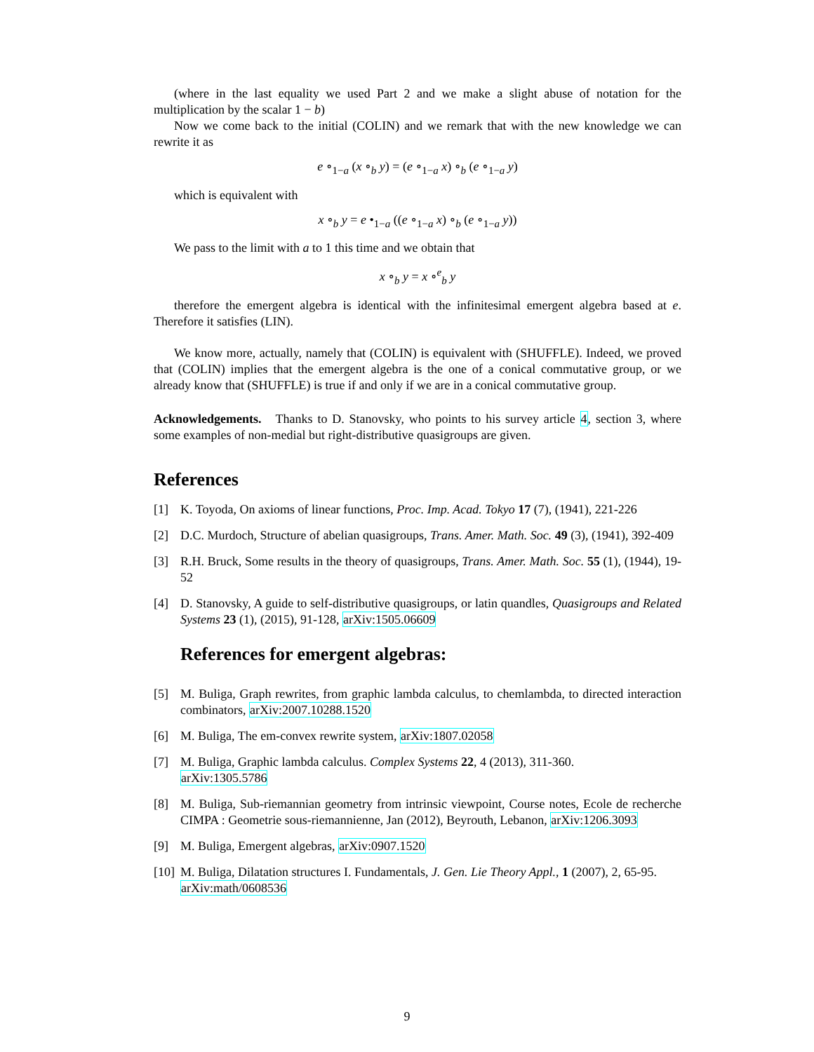(where in the last equality we used Part 2 and we make a slight abuse of notation for the multiplication by the scalar 1 − b)
Now we come back to the initial (COLIN) and we remark that with the new knowledge we can rewrite it as
e ∘<sub>1−a</sub> (x ∘<sub>b</sub> y) = (e ∘<sub>1−a</sub> x) ∘<sub>b</sub> (e ∘<sub>1−a</sub> y)
which is equivalent with
x ∘<sub>b</sub> y = e •<sub>1−a</sub> ((e ∘<sub>1−a</sub> x) ∘<sub>b</sub> (e ∘<sub>1−a</sub> y))
We pass to the limit with a to 1 this time and we obtain that
x ∘<sub>b</sub> y = x ∘<sup>e</sup><sub>b</sub> y
therefore the emergent algebra is identical with the infinitesimal emergent algebra based at e. Therefore it satisfies (LIN).
We know more, actually, namely that (COLIN) is equivalent with (SHUFFLE). Indeed, we proved that (COLIN) implies that the emergent algebra is the one of a conical commutative group, or we already know that (SHUFFLE) is true if and only if we are in a conical commutative group.
Acknowledgements. Thanks to D. Stanovsky, who points to his survey article 4, section 3, where some examples of non-medial but right-distributive quasigroups are given.
References
[1] K. Toyoda, On axioms of linear functions, Proc. Imp. Acad. Tokyo 17 (7), (1941), 221-226
[2] D.C. Murdoch, Structure of abelian quasigroups, Trans. Amer. Math. Soc. 49 (3), (1941), 392-409
[3] R.H. Bruck, Some results in the theory of quasigroups, Trans. Amer. Math. Soc. 55 (1), (1944), 19-52
[4] D. Stanovsky, A guide to self-distributive quasigroups, or latin quandles, Quasigroups and Related Systems 23 (1), (2015), 91-128, arXiv:1505.06609
References for emergent algebras:
[5] M. Buliga, Graph rewrites, from graphic lambda calculus, to chemlambda, to directed interaction combinators, arXiv:2007.10288.1520
[6] M. Buliga, The em-convex rewrite system, arXiv:1807.02058
[7] M. Buliga, Graphic lambda calculus. Complex Systems 22, 4 (2013), 311-360.
arXiv:1305.5786
[8] M. Buliga, Sub-riemannian geometry from intrinsic viewpoint, Course notes, Ecole de recherche CIMPA : Geometrie sous-riemannienne, Jan (2012), Beyrouth, Lebanon, arXiv:1206.3093
[9] M. Buliga, Emergent algebras, arXiv:0907.1520
[10] M. Buliga, Dilatation structures I. Fundamentals, J. Gen. Lie Theory Appl., 1 (2007), 2, 65-95.
arXiv:math/0608536
9